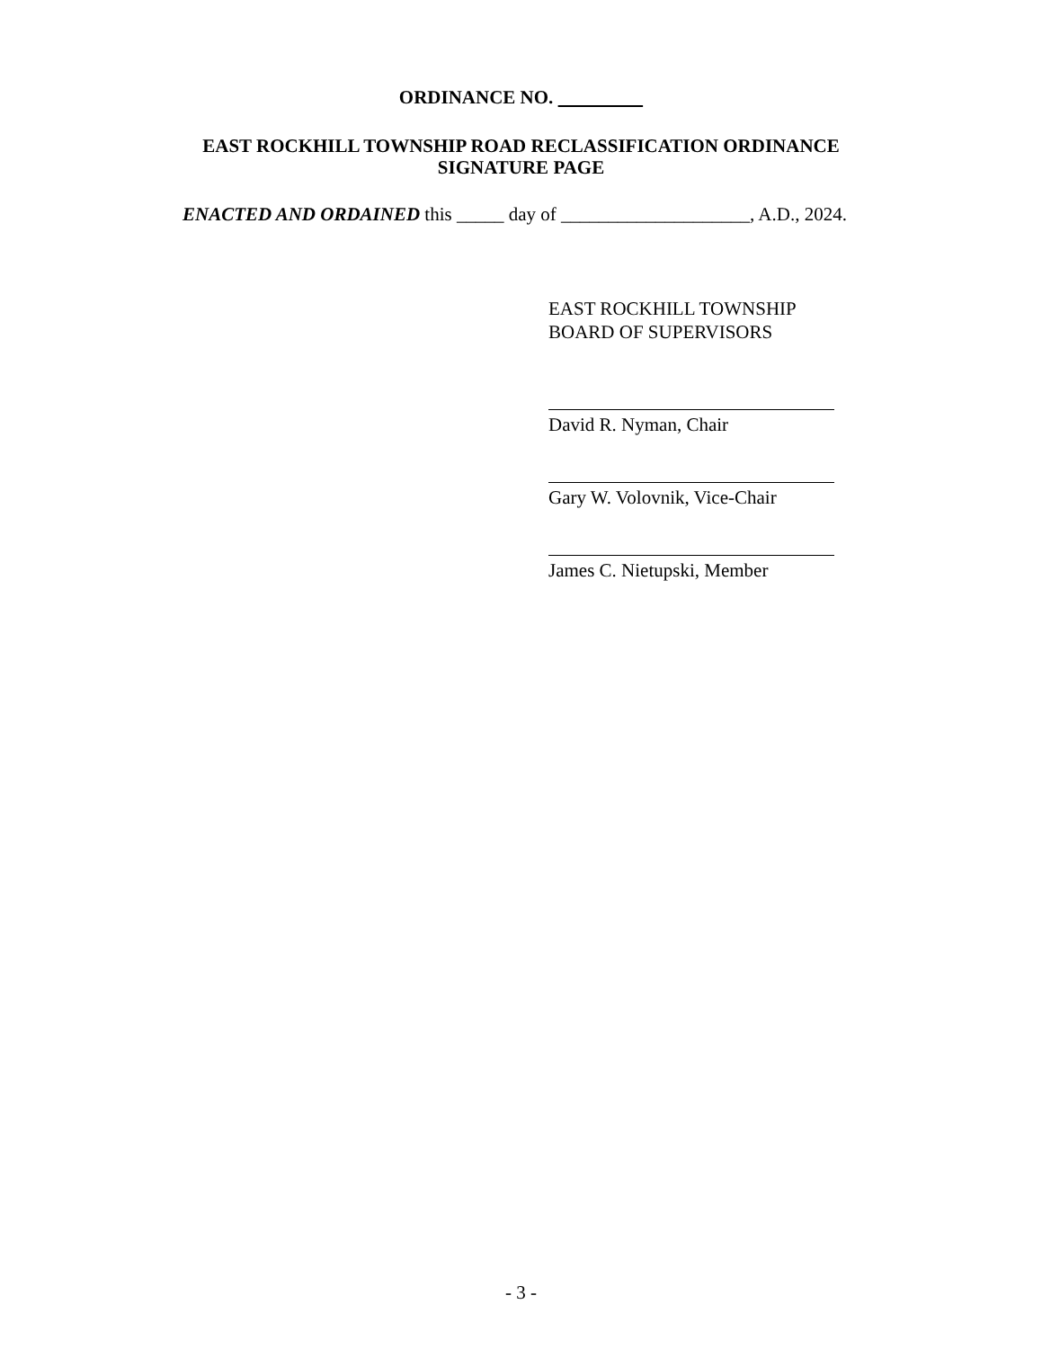ORDINANCE NO.
EAST ROCKHILL TOWNSHIP ROAD RECLASSIFICATION ORDINANCE
SIGNATURE PAGE
ENACTED AND ORDAINED this _____ day of ____________________, A.D., 2024.
EAST ROCKHILL TOWNSHIP
BOARD OF SUPERVISORS
David R. Nyman, Chair
Gary W. Volovnik, Vice-Chair
James C. Nietupski, Member
- 3 -